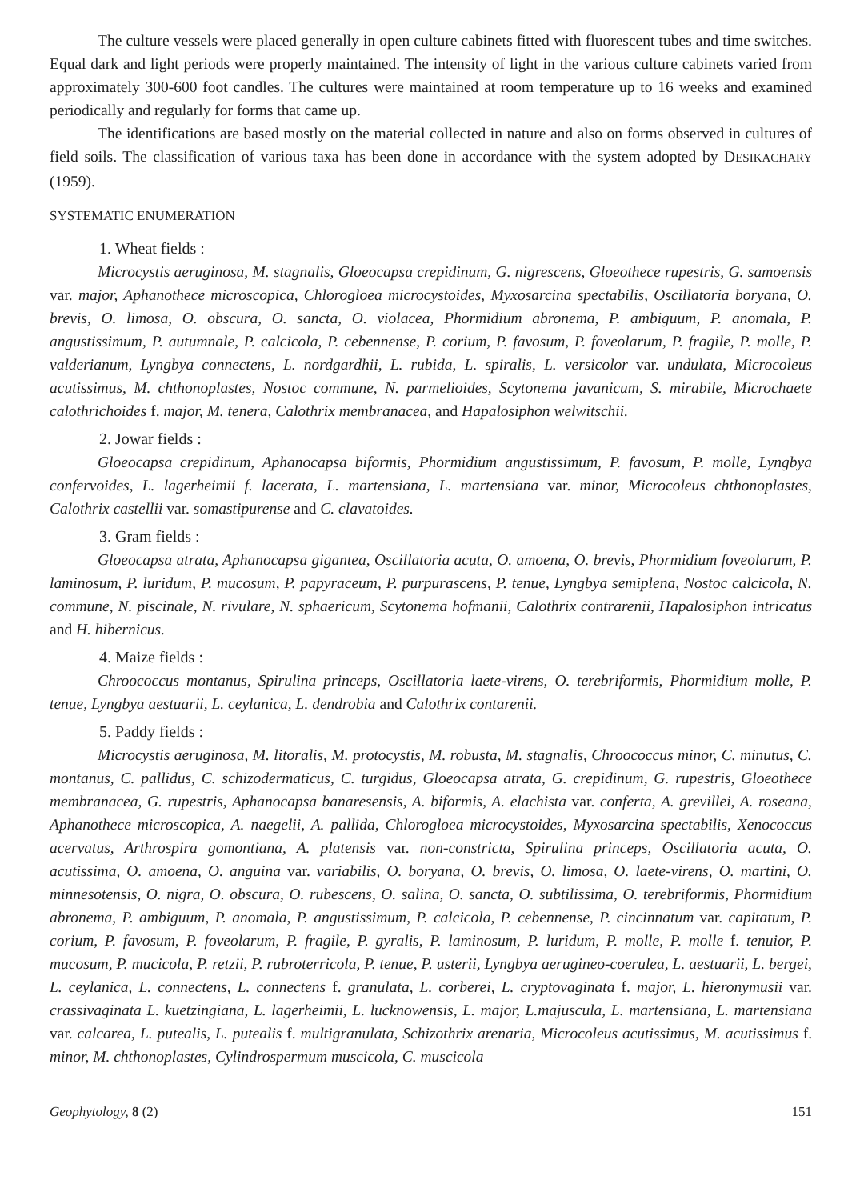The culture vessels were placed generally in open culture cabinets fitted with fluorescent tubes and time switches. Equal dark and light periods were properly maintained. The intensity of light in the various culture cabinets varied from approximately 300-600 foot candles. The cultures were maintained at room temperature up to 16 weeks and examined periodically and regularly for forms that came up.
The identifications are based mostly on the material collected in nature and also on forms observed in cultures of field soils. The classification of various taxa has been done in accordance with the system adopted by DESIKACHARY (1959).
SYSTEMATIC ENUMERATION
1. Wheat fields :
Microcystis aeruginosa, M. stagnalis, Gloeocapsa crepidinum, G. nigrescens, Gloeothece rupestris, G. samoensis var. major, Aphanothece microscopica, Chlorogloea microcystoides, Myxosarcina spectabilis, Oscillatoria boryana, O. brevis, O. limosa, O. obscura, O. sancta, O. violacea, Phormidium abronema, P. ambiguum, P. anomala, P. angustissimum, P. autumnale, P. calcicola, P. cebennense, P. corium, P. favosum, P. foveolarum, P. fragile, P. molle, P. valderianum, Lyngbya connectens, L. nordgardhii, L. rubida, L. spiralis, L. versicolor var. undulata, Microcoleus acutissimus, M. chthonoplastes, Nostoc commune, N. parmelioides, Scytonema javanicum, S. mirabile, Microchaete calothrichoides f. major, M. tenera, Calothrix membranacea, and Hapalosiphon welwitschii.
2. Jowar fields :
Gloeocapsa crepidinum, Aphanocapsa biformis, Phormidium angustissimum, P. favosum, P. molle, Lyngbya confervoides, L. lagerheimii f. lacerata, L. martensiana, L. martensiana var. minor, Microcoleus chthonoplastes, Calothrix castellii var. somastipurense and C. clavatoides.
3. Gram fields :
Gloeocapsa atrata, Aphanocapsa gigantea, Oscillatoria acuta, O. amoena, O. brevis, Phormidium foveolarum, P. laminosum, P. luridum, P. mucosum, P. papyraceum, P. purpurascens, P. tenue, Lyngbya semiplena, Nostoc calcicola, N. commune, N. piscinale, N. rivulare, N. sphaericum, Scytonema hofmanii, Calothrix contrarenii, Hapalosiphon intricatus and H. hibernicus.
4. Maize fields :
Chroococcus montanus, Spirulina princeps, Oscillatoria laete-virens, O. terebriformis, Phormidium molle, P. tenue, Lyngbya aestuarii, L. ceylanica, L. dendrobia and Calothrix contarenii.
5. Paddy fields :
Microcystis aeruginosa, M. litoralis, M. protocystis, M. robusta, M. stagnalis, Chroococcus minor, C. minutus, C. montanus, C. pallidus, C. schizodermaticus, C. turgidus, Gloeocapsa atrata, G. crepidinum, G. rupestris, Gloeothece membranacea, G. rupestris, Aphanocapsa banaresensis, A. biformis, A. elachista var. conferta, A. grevillei, A. roseana, Aphanothece microscopica, A. naegelii, A. pallida, Chlorogloea microcystoides, Myxosarcina spectabilis, Xenococcus acervatus, Arthrospira gomontiana, A. platensis var. non-constricta, Spirulina princeps, Oscillatoria acuta, O. acutissima, O. amoena, O. anguina var. variabilis, O. boryana, O. brevis, O. limosa, O. laete-virens, O. martini, O. minnesotensis, O. nigra, O. obscura, O. rubescens, O. salina, O. sancta, O. subtilissima, O. terebriformis, Phormidium abronema, P. ambiguum, P. anomala, P. angustissimum, P. calcicola, P. cebennense, P. cincinnatum var. capitatum, P. corium, P. favosum, P. foveolarum, P. fragile, P. gyralis, P. laminosum, P. luridum, P. molle, P. molle f. tenuior, P. mucosum, P. mucicola, P. retzii, P. rubroterricola, P. tenue, P. usterii, Lyngbya aerugineo-coerulea, L. aestuarii, L. bergei, L. ceylanica, L. connectens, L. connectens f. granulata, L. corberei, L. cryptovaginata f. major, L. hieronymusii var. crassivaginata L. kuetzingiana, L. lagerheimii, L. lucknowensis, L. major, L.majuscula, L. martensiana, L. martensiana var. calcarea, L. putealis, L. putealis f. multigranulata, Schizothrix arenaria, Microcoleus acutissimus, M. acutissimus f. minor, M. chthonoplastes, Cylindrospermum muscicola, C. muscicola
Geophytology, 8 (2) 151